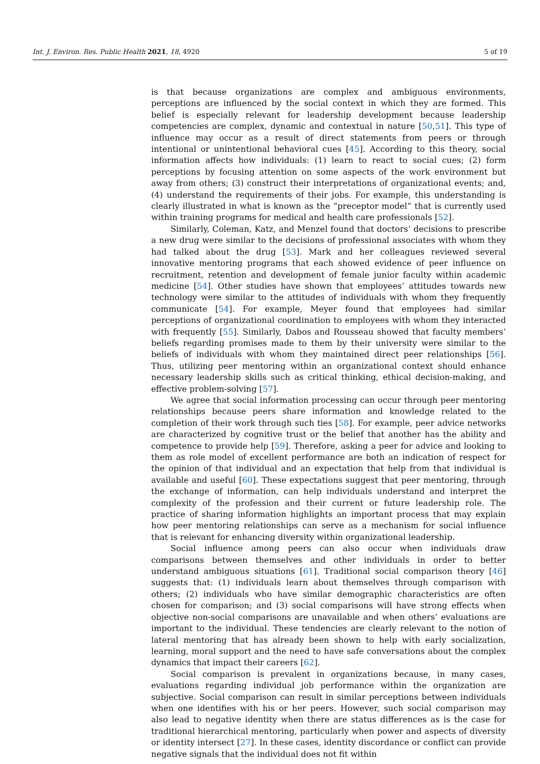Int. J. Environ. Res. Public Health 2021, 18, 4920 5 of 19
is that because organizations are complex and ambiguous environments, perceptions are influenced by the social context in which they are formed. This belief is especially relevant for leadership development because leadership competencies are complex, dynamic and contextual in nature [50,51]. This type of influence may occur as a result of direct statements from peers or through intentional or unintentional behavioral cues [45]. According to this theory, social information affects how individuals: (1) learn to react to social cues; (2) form perceptions by focusing attention on some aspects of the work environment but away from others; (3) construct their interpretations of organizational events; and,(4) understand the requirements of their jobs. For example, this understanding is clearly illustrated in what is known as the “preceptor model” that is currently used within training programs for medical and health care professionals [52].
Similarly, Coleman, Katz, and Menzel found that doctors’ decisions to prescribe a new drug were similar to the decisions of professional associates with whom they had talked about the drug [53]. Mark and her colleagues reviewed several innovative mentoring programs that each showed evidence of peer influence on recruitment, retention and development of female junior faculty within academic medicine [54]. Other studies have shown that employees’ attitudes towards new technology were similar to the attitudes of individuals with whom they frequently communicate [54]. For example, Meyer found that employees had similar perceptions of organizational coordination to employees with whom they interacted with frequently [55]. Similarly, Dabos and Rousseau showed that faculty members’ beliefs regarding promises made to them by their university were similar to the beliefs of individuals with whom they maintained direct peer relationships [56]. Thus, utilizing peer mentoring within an organizational context should enhance necessary leadership skills such as critical thinking, ethical decision-making, and effective problem-solving [57].
We agree that social information processing can occur through peer mentoring relationships because peers share information and knowledge related to the completion of their work through such ties [58]. For example, peer advice networks are characterized by cognitive trust or the belief that another has the ability and competence to provide help [59]. Therefore, asking a peer for advice and looking to them as role model of excellent performance are both an indication of respect for the opinion of that individual and an expectation that help from that individual is available and useful [60]. These expectations suggest that peer mentoring, through the exchange of information, can help individuals understand and interpret the complexity of the profession and their current or future leadership role. The practice of sharing information highlights an important process that may explain how peer mentoring relationships can serve as a mechanism for social influence that is relevant for enhancing diversity within organizational leadership.
Social influence among peers can also occur when individuals draw comparisons between themselves and other individuals in order to better understand ambiguous situations [61]. Traditional social comparison theory [46] suggests that: (1) individuals learn about themselves through comparison with others; (2) individuals who have similar demographic characteristics are often chosen for comparison; and (3) social comparisons will have strong effects when objective non-social comparisons are unavailable and when others’ evaluations are important to the individual. These tendencies are clearly relevant to the notion of lateral mentoring that has already been shown to help with early socialization, learning, moral support and the need to have safe conversations about the complex dynamics that impact their careers [62].
Social comparison is prevalent in organizations because, in many cases, evaluations regarding individual job performance within the organization are subjective. Social comparison can result in similar perceptions between individuals when one identifies with his or her peers. However, such social comparison may also lead to negative identity when there are status differences as is the case for traditional hierarchical mentoring, particularly when power and aspects of diversity or identity intersect [27]. In these cases, identity discordance or conflict can provide negative signals that the individual does not fit within